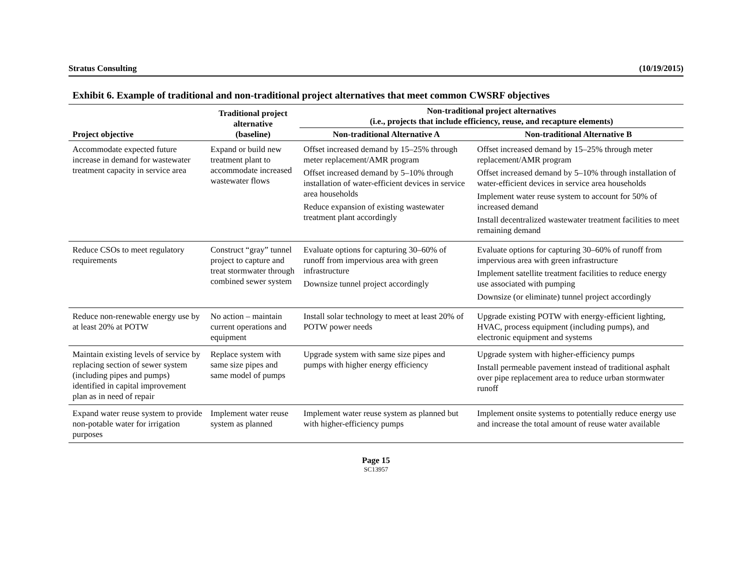Stratus Consulting (10/19/2015)
Exhibit 6. Example of traditional and non-traditional project alternatives that meet common CWSRF objectives
| Project objective | Traditional project alternative (baseline) | Non-traditional project alternatives (i.e., projects that include efficiency, reuse, and recapture elements) | |
| --- | --- | --- | --- |
| | | Non-traditional Alternative A | Non-traditional Alternative B |
| Accommodate expected future increase in demand for wastewater treatment capacity in service area | Expand or build new treatment plant to accommodate increased wastewater flows | Offset increased demand by 15–25% through meter replacement/AMR program Offset increased demand by 5–10% through installation of water-efficient devices in service area households Reduce expansion of existing wastewater treatment plant accordingly | Offset increased demand by 15–25% through meter replacement/AMR program Offset increased demand by 5–10% through installation of water-efficient devices in service area households Implement water reuse system to account for 50% of increased demand Install decentralized wastewater treatment facilities to meet remaining demand |
| Reduce CSOs to meet regulatory requirements | Construct “gray” tunnel project to capture and treat stormwater through combined sewer system | Evaluate options for capturing 30–60% of runoff from impervious area with green infrastructure Downsize tunnel project accordingly | Evaluate options for capturing 30–60% of runoff from impervious area with green infrastructure Implement satellite treatment facilities to reduce energy use associated with pumping Downsize (or eliminate) tunnel project accordingly |
| Reduce non-renewable energy use by at least 20% at POTW | No action – maintain current operations and equipment | Install solar technology to meet at least 20% of POTW power needs | Upgrade existing POTW with energy-efficient lighting, HVAC, process equipment (including pumps), and electronic equipment and systems |
| Maintain existing levels of service by replacing section of sewer system (including pipes and pumps) identified in capital improvement plan as in need of repair | Replace system with same size pipes and same model of pumps | Upgrade system with same size pipes and pumps with higher energy efficiency | Upgrade system with higher-efficiency pumps Install permeable pavement instead of traditional asphalt over pipe replacement area to reduce urban stormwater runoff |
| Expand water reuse system to provide non-potable water for irrigation purposes | Implement water reuse system as planned | Implement water reuse system as planned but with higher-efficiency pumps | Implement onsite systems to potentially reduce energy use and increase the total amount of reuse water available |
Page 15
SC13957